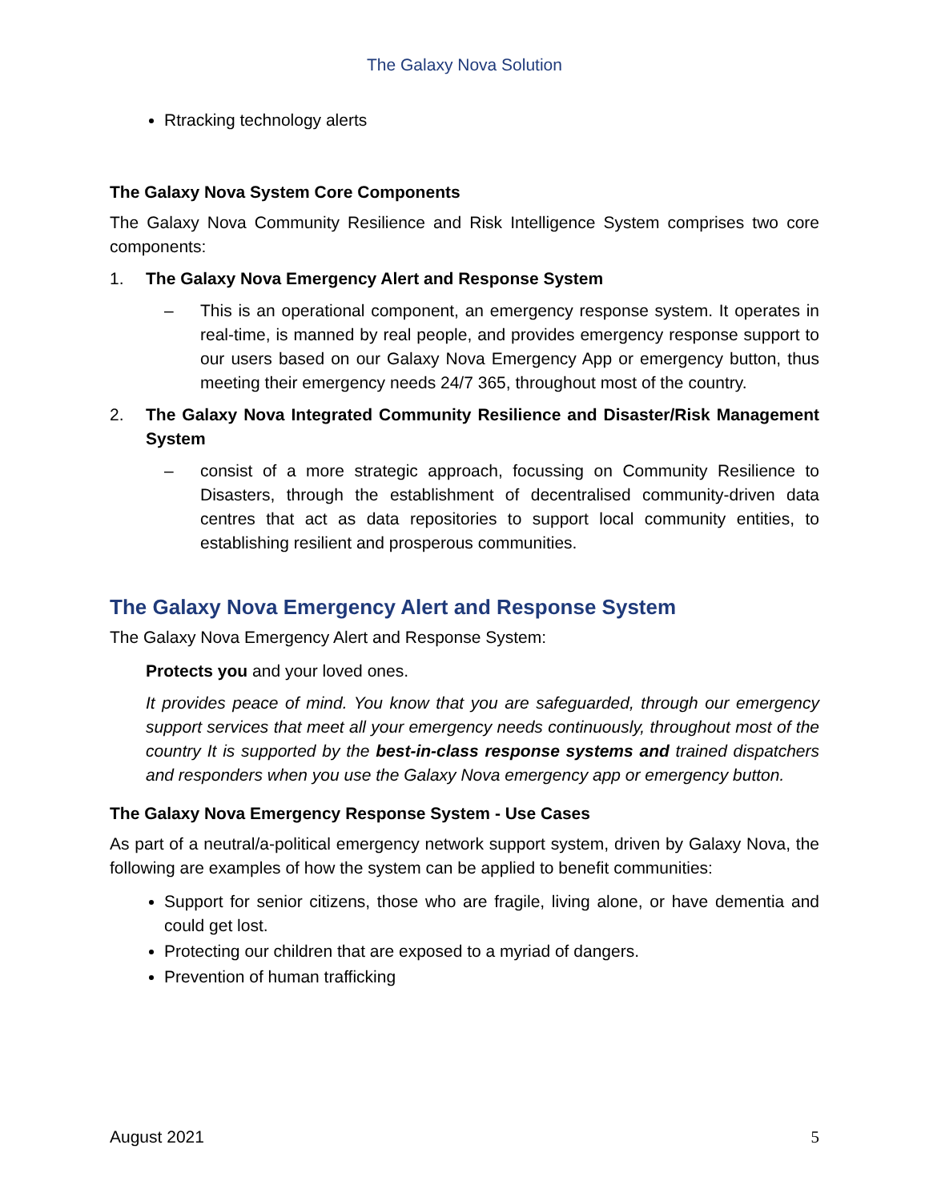The Galaxy Nova Solution
Rtracking technology alerts
The Galaxy Nova System Core Components
The Galaxy Nova Community Resilience and Risk Intelligence System comprises two core components:
1. The Galaxy Nova Emergency Alert and Response System
– This is an operational component, an emergency response system. It operates in real-time, is manned by real people, and provides emergency response support to our users based on our Galaxy Nova Emergency App or emergency button, thus meeting their emergency needs 24/7 365, throughout most of the country.
2. The Galaxy Nova Integrated Community Resilience and Disaster/Risk Management System
– consist of a more strategic approach, focussing on Community Resilience to Disasters, through the establishment of decentralised community-driven data centres that act as data repositories to support local community entities, to establishing resilient and prosperous communities.
The Galaxy Nova Emergency Alert and Response System
The Galaxy Nova Emergency Alert and Response System:
Protects you and your loved ones.
It provides peace of mind. You know that you are safeguarded, through our emergency support services that meet all your emergency needs continuously, throughout most of the country It is supported by the best-in-class response systems and trained dispatchers and responders when you use the Galaxy Nova emergency app or emergency button.
The Galaxy Nova Emergency Response System - Use Cases
As part of a neutral/a-political emergency network support system, driven by Galaxy Nova, the following are examples of how the system can be applied to benefit communities:
Support for senior citizens, those who are fragile, living alone, or have dementia and could get lost.
Protecting our children that are exposed to a myriad of dangers.
Prevention of human trafficking
August 2021 5